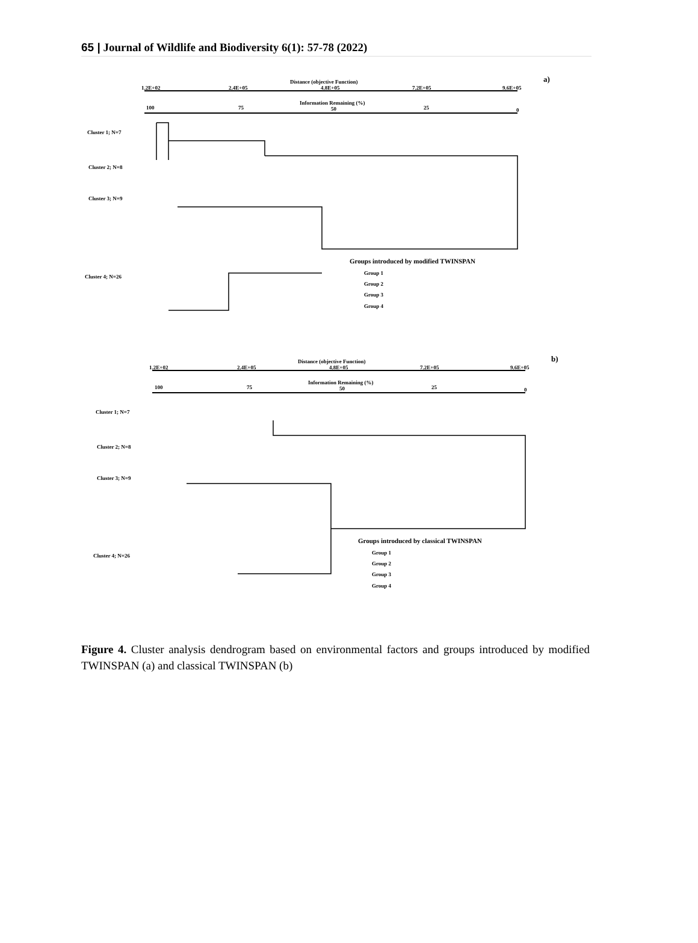65 | Journal of Wildlife and Biodiversity 6(1): 57-78 (2022)
a)
Distance (objective Function)
1.2E+02
2.4E+05
4.8E+05
7.2E+05
9.6E+05
Information Remaining (%)
100
75
50
25
0
Cluster 1; N=7
Cluster 2; N=8
Cluster 3; N=9
Cluster 4; N=26
Groups introduced by modified TWINSPAN
Group 1
Group 2
Group 3
Group 4
b)
Distance (objective Function)
1.2E+02
2.4E+05
4.8E+05
7.2E+05
9.6E+05
Information Remaining (%)
100
75
50
25
0
Cluster 1; N=7
Cluster 2; N=8
Cluster 3; N=9
Cluster 4; N=26
Groups introduced by classical TWINSPAN
Group 1
Group 2
Group 3
Group 4
Figure 4. Cluster analysis dendrogram based on environmental factors and groups introduced by modified TWINSPAN (a) and classical TWINSPAN (b)